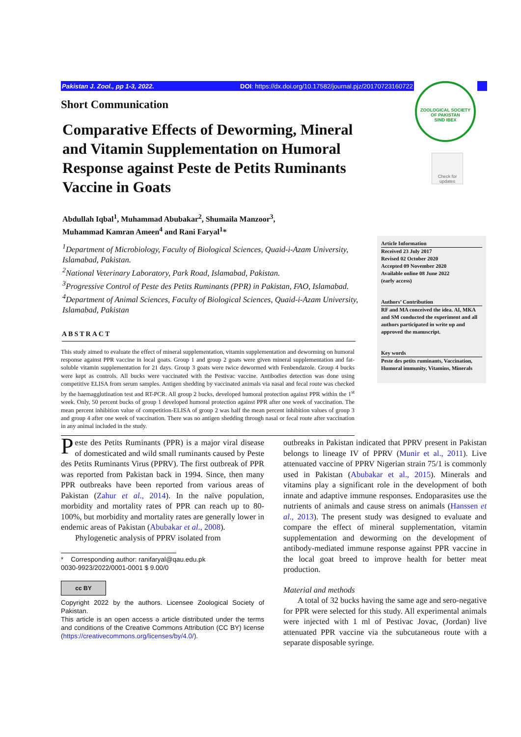Pakistan J. Zool., pp 1-3, 2022. DOI: https://dx.doi.org/10.17582/journal.pjz/20170723160722
ZOOLOGICAL SOCIETY OF PAKISTAN
SIND IBEX
Check for updates
Short Communication
Comparative Effects of Deworming, Mineral and Vitamin Supplementation on Humoral Response against Peste de Petits Ruminants Vaccine in Goats
Abdullah Iqbal<sup>1</sup>, Muhammad Abubakar<sup>2</sup>, Shumaila Manzoor<sup>3</sup>,
Muhammad Kamran Ameen<sup>4</sup> and Rani Faryal<sup>1</sup>*
<sup>1</sup> Department of Microbiology, Faculty of Biological Sciences, Quaid-i-Azam University, Islamabad, Pakistan.
<sup>2</sup> National Veterinary Laboratory, Park Road, Islamabad, Pakistan.
<sup>3</sup> Progressive Control of Peste des Petits Ruminants (PPR) in Pakistan, FAO, Islamabad.
<sup>4</sup> Department of Animal Sciences, Faculty of Biological Sciences, Quaid-i-Azam University, Islamabad, Pakistan
ABSTRACT
This study aimed to evaluate the effect of mineral supplementation, vitamin supplementation and deworming on humoral response against PPR vaccine in local goats. Group 1 and group 2 goats were given mineral supplementation and fat-soluble vitamin supplementation for 21 days. Group 3 goats were twice dewormed with Fenbendazole. Group 4 bucks were kept as controls. All bucks were vaccinated with the Pestivac vaccine. Antibodies detection was done using competitive ELISA from serum samples. Antigen shedding by vaccinated animals via nasal and fecal route was checked by the haemagglutination test and RT-PCR. All group 2 bucks, developed humoral protection against PPR within the 1<sup>st</sup> week. Only, 50 percent bucks of group 1 developed humoral protection against PPR after one week of vaccination. The mean percent inhibition value of competition-ELISA of group 2 was half the mean percent inhibition values of group 3 and group 4 after one week of vaccination. There was no antigen shedding through nasal or fecal route after vaccination in any animal included in the study.
Article Information
Received 23 July 2017
Revised 02 October 2020
Accepted 09 November 2020
Available online 08 June 2022
(early access)
Authors’ Contribution
RF and MA conceived the idea. AI, MKA and SM conducted the experiment and all authors participated in write up and approved the manuscript.
Key words
Peste des petits ruminants, Vaccination, Humoral immunity, Vitamins, Minerals
Peste des Petits Ruminants (PPR) is a major viral disease of domesticated and wild small ruminants caused by Peste des Petits Ruminants Virus (PPRV). The first outbreak of PPR was reported from Pakistan back in 1994. Since, then many PPR outbreaks have been reported from various areas of Pakistan (Zahur et al., 2014). In the naïve population, morbidity and mortality rates of PPR can reach up to 80-100%, but morbidity and mortality rates are generally lower in endemic areas of Pakistan (Abubakar et al., 2008).
Phylogenetic analysis of PPRV isolated from
* Corresponding author: ranifaryal@qau.edu.pk
0030-9923/2022/0001-0001 $ 9.00/0
cc BY
Copyright 2022 by the authors. Licensee Zoological Society of Pakistan.
This article is an open access ə article distributed under the terms and conditions of the Creative Commons Attribution (CC BY) license (https://creativecommons.org/licenses/by/4.0/).
outbreaks in Pakistan indicated that PPRV present in Pakistan belongs to lineage IV of PPRV (Munir et al., 2011). Live attenuated vaccine of PPRV Nigerian strain 75/1 is commonly used in Pakistan (Abubakar et al., 2015). Minerals and vitamins play a significant role in the development of both innate and adaptive immune responses. Endoparasites use the nutrients of animals and cause stress on animals (Hanssen et al., 2013). The present study was designed to evaluate and compare the effect of mineral supplementation, vitamin supplementation and deworming on the development of antibody-mediated immune response against PPR vaccine in the local goat breed to improve health for better meat production.
Material and methods
A total of 32 bucks having the same age and sero-negative for PPR were selected for this study. All experimental animals were injected with 1 ml of Pestivac Jovac, (Jordan) live attenuated PPR vaccine via the subcutaneous route with a separate disposable syringe.